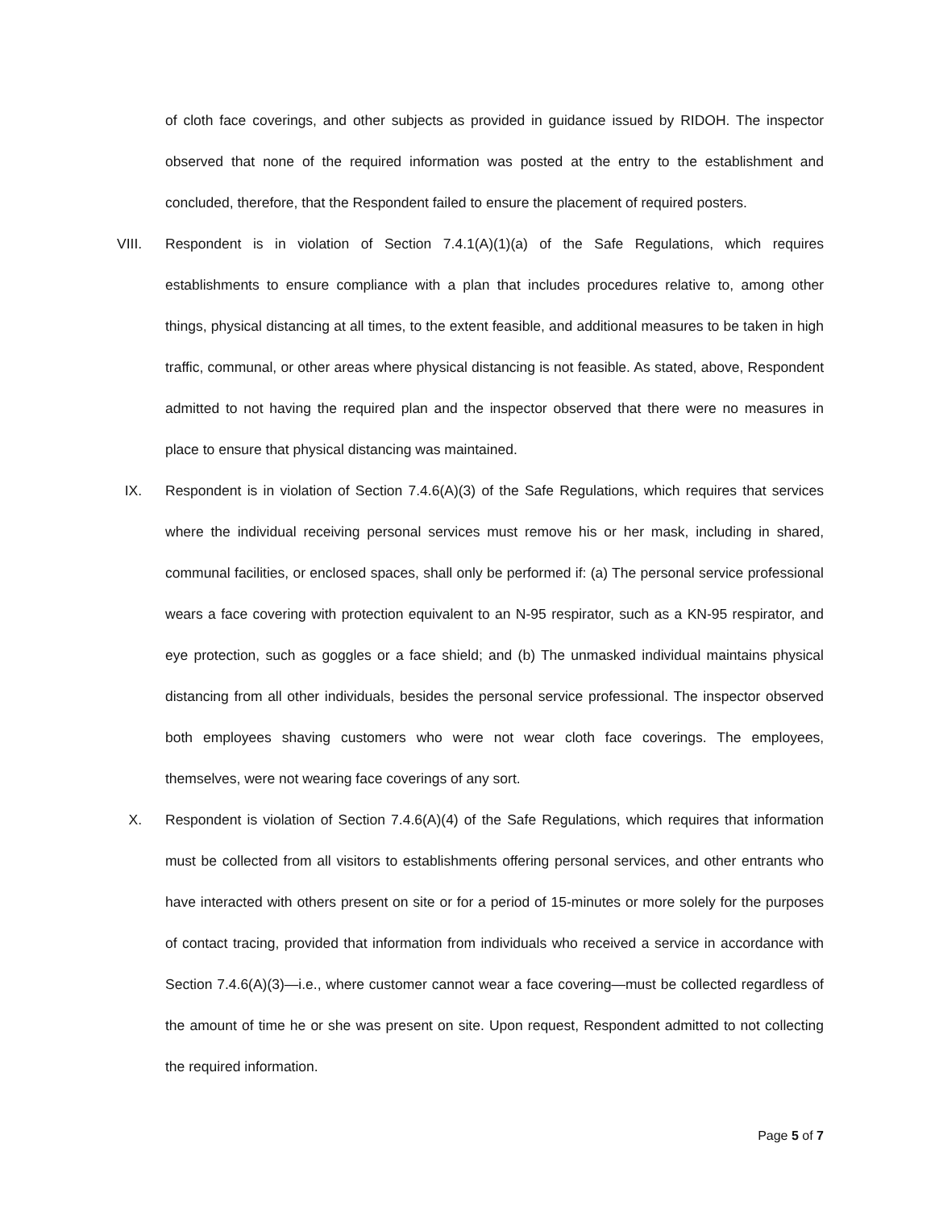of cloth face coverings, and other subjects as provided in guidance issued by RIDOH. The inspector observed that none of the required information was posted at the entry to the establishment and concluded, therefore, that the Respondent failed to ensure the placement of required posters.
VIII. Respondent is in violation of Section 7.4.1(A)(1)(a) of the Safe Regulations, which requires establishments to ensure compliance with a plan that includes procedures relative to, among other things, physical distancing at all times, to the extent feasible, and additional measures to be taken in high traffic, communal, or other areas where physical distancing is not feasible. As stated, above, Respondent admitted to not having the required plan and the inspector observed that there were no measures in place to ensure that physical distancing was maintained.
IX. Respondent is in violation of Section 7.4.6(A)(3) of the Safe Regulations, which requires that services where the individual receiving personal services must remove his or her mask, including in shared, communal facilities, or enclosed spaces, shall only be performed if: (a) The personal service professional wears a face covering with protection equivalent to an N-95 respirator, such as a KN-95 respirator, and eye protection, such as goggles or a face shield; and (b) The unmasked individual maintains physical distancing from all other individuals, besides the personal service professional. The inspector observed both employees shaving customers who were not wear cloth face coverings. The employees, themselves, were not wearing face coverings of any sort.
X. Respondent is violation of Section 7.4.6(A)(4) of the Safe Regulations, which requires that information must be collected from all visitors to establishments offering personal services, and other entrants who have interacted with others present on site or for a period of 15-minutes or more solely for the purposes of contact tracing, provided that information from individuals who received a service in accordance with Section 7.4.6(A)(3)—i.e., where customer cannot wear a face covering—must be collected regardless of the amount of time he or she was present on site. Upon request, Respondent admitted to not collecting the required information.
Page 5 of 7